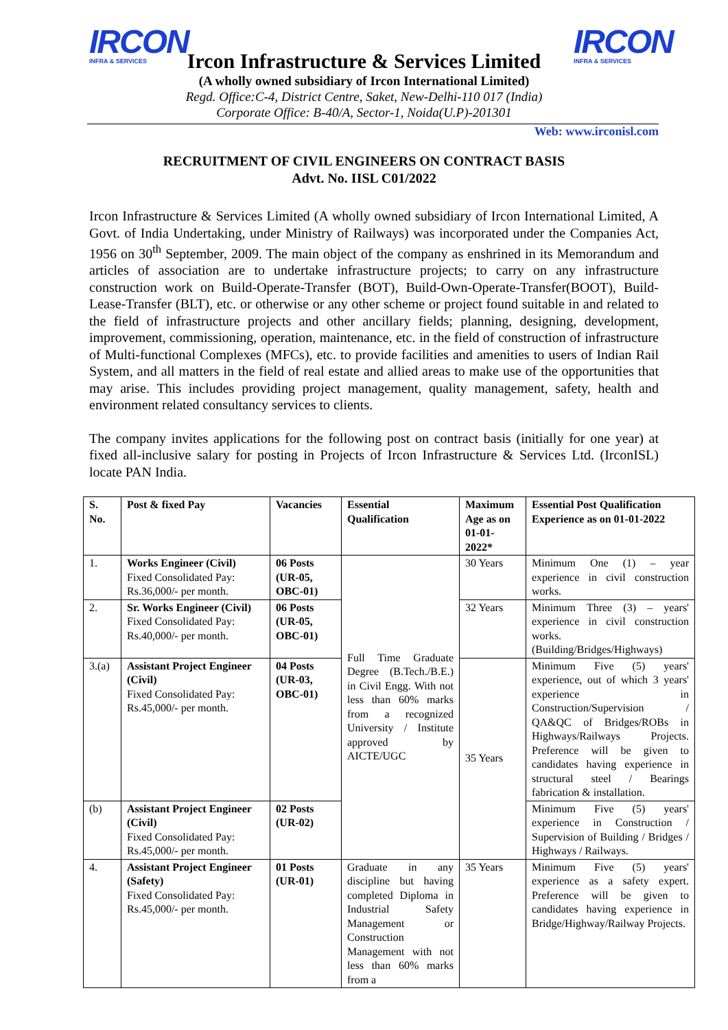IRCON
INFRA & SERVICES
IRCON
INFRA & SERVICES
Ircon Infrastructure & Services Limited
(A wholly owned subsidiary of Ircon International Limited)
Regd. Office:C-4, District Centre, Saket, New-Delhi-110 017 (India)
Corporate Office: B-40/A, Sector-1, Noida(U.P)-201301
Web: www.irconisl.com
RECRUITMENT OF CIVIL ENGINEERS ON CONTRACT BASIS
Advt. No. IISL C01/2022
Ircon Infrastructure & Services Limited (A wholly owned subsidiary of Ircon International Limited, A Govt. of India Undertaking, under Ministry of Railways) was incorporated under the Companies Act, 1956 on 30<sup>th</sup> September, 2009. The main object of the company as enshrined in its Memorandum and articles of association are to undertake infrastructure projects; to carry on any infrastructure construction work on Build-Operate-Transfer (BOT), Build-Own-Operate-Transfer(BOOT), Build-Lease-Transfer (BLT), etc. or otherwise or any other scheme or project found suitable in and related to the field of infrastructure projects and other ancillary fields; planning, designing, development, improvement, commissioning, operation, maintenance, etc. in the field of construction of infrastructure of Multi-functional Complexes (MFCs), etc. to provide facilities and amenities to users of Indian Rail System, and all matters in the field of real estate and allied areas to make use of the opportunities that may arise. This includes providing project management, quality management, safety, health and environment related consultancy services to clients.
The company invites applications for the following post on contract basis (initially for one year) at fixed all-inclusive salary for posting in Projects of Ircon Infrastructure & Services Ltd. (IrconISL) locate PAN India.
| S. No. | Post & fixed Pay | Vacancies | Essential Qualification | Maximum Age as on 01-01-2022* | Essential Post Qualification Experience as on 01-01-2022 |
| --- | --- | --- | --- | --- | --- |
| 1. | Works Engineer (Civil) Fixed Consolidated Pay: Rs.36,000/- per month. | 06 Posts (UR-05, OBC-01) | Full Time Graduate Degree (B.Tech./B.E.) in Civil Engg. With not less than 60% marks from a recognized University / Institute approved by AICTE/UGC | 30 Years | Minimum One (1) – year experience in civil construction works. |
| 2. | Sr. Works Engineer (Civil) Fixed Consolidated Pay: Rs.40,000/- per month. | 06 Posts (UR-05, OBC-01) | | 32 Years | Minimum Three (3) – years' experience in civil construction works. (Building/Bridges/Highways) |
| 3.(a) | Assistant Project Engineer (Civil) Fixed Consolidated Pay: Rs.45,000/- per month. | 04 Posts (UR-03, OBC-01) | | 35 Years | Minimum Five (5) years' experience, out of which 3 years' experience in Construction/Supervision / QA&QC of Bridges/ROBs in Highways/Railways Projects. Preference will be given to candidates having experience in structural steel / Bearings fabrication & installation. |
| (b) | Assistant Project Engineer (Civil) Fixed Consolidated Pay: Rs.45,000/- per month. | 02 Posts (UR-02) | | | Minimum Five (5) years' experience in Construction / Supervision of Building / Bridges / Highways / Railways. |
| 4. | Assistant Project Engineer (Safety) Fixed Consolidated Pay: Rs.45,000/- per month. | 01 Posts (UR-01) | Graduate in any discipline but having completed Diploma in Industrial Safety Management or Construction Management with not less than 60% marks from a | 35 Years | Minimum Five (5) years' experience as a safety expert. Preference will be given to candidates having experience in Bridge/Highway/Railway Projects. |